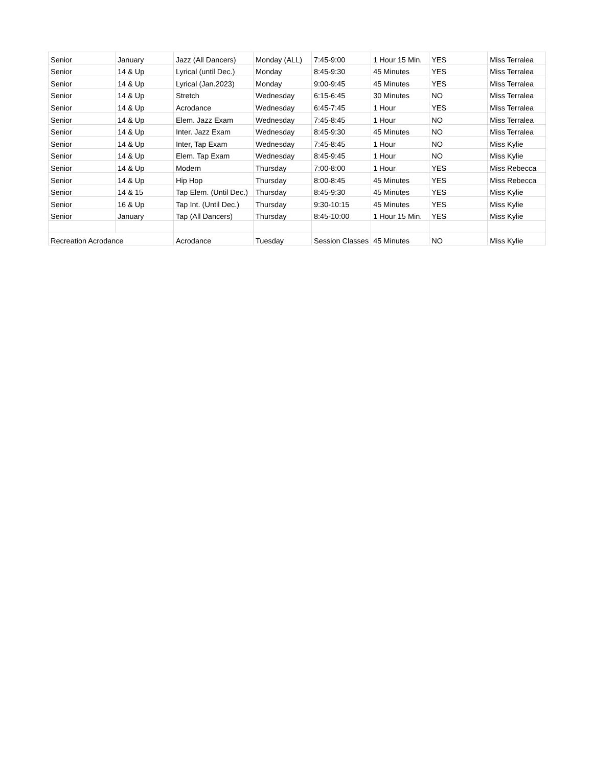| Senior | January | Jazz (All Dancers) | Monday (ALL) | 7:45-9:00 | 1 Hour 15 Min. | YES | Miss Terralea |
| Senior | 14 & Up | Lyrical (until Dec.) | Monday | 8:45-9:30 | 45 Minutes | YES | Miss Terralea |
| Senior | 14 & Up | Lyrical (Jan.2023) | Monday | 9:00-9:45 | 45 Minutes | YES | Miss Terralea |
| Senior | 14 & Up | Stretch | Wednesday | 6:15-6:45 | 30 Minutes | NO | Miss Terralea |
| Senior | 14 & Up | Acrodance | Wednesday | 6:45-7:45 | 1 Hour | YES | Miss Terralea |
| Senior | 14 & Up | Elem. Jazz Exam | Wednesday | 7:45-8:45 | 1 Hour | NO | Miss Terralea |
| Senior | 14 & Up | Inter. Jazz Exam | Wednesday | 8:45-9:30 | 45 Minutes | NO | Miss Terralea |
| Senior | 14 & Up | Inter, Tap Exam | Wednesday | 7:45-8:45 | 1 Hour | NO | Miss Kylie |
| Senior | 14 & Up | Elem. Tap Exam | Wednesday | 8:45-9:45 | 1 Hour | NO | Miss Kylie |
| Senior | 14 & Up | Modern | Thursday | 7:00-8:00 | 1 Hour | YES | Miss Rebecca |
| Senior | 14 & Up | Hip Hop | Thursday | 8:00-8:45 | 45 Minutes | YES | Miss Rebecca |
| Senior | 14 & 15 | Tap Elem. (Until Dec.) | Thursday | 8:45-9:30 | 45 Minutes | YES | Miss Kylie |
| Senior | 16 & Up | Tap Int. (Until Dec.) | Thursday | 9:30-10:15 | 45 Minutes | YES | Miss Kylie |
| Senior | January | Tap (All Dancers) | Thursday | 8:45-10:00 | 1 Hour 15 Min. | YES | Miss Kylie |
| Recreation Acrodance | | Acrodance | Tuesday | Session Classes | 45 Minutes | NO | Miss Kylie |